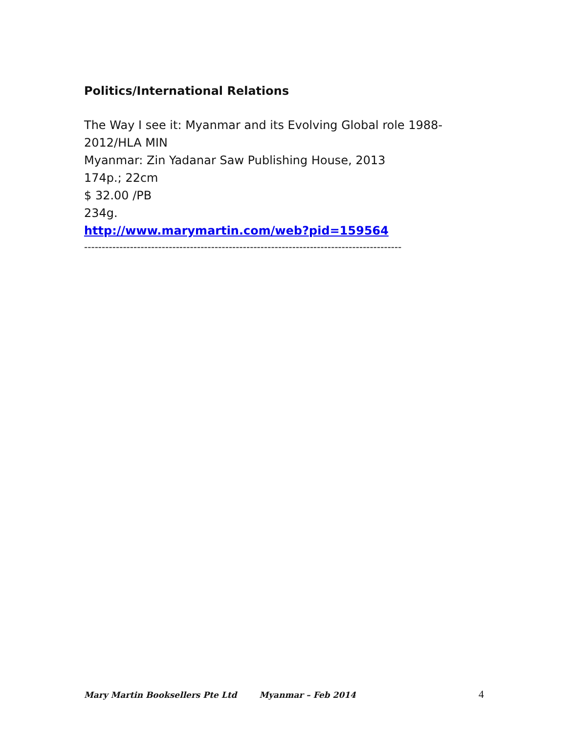Politics/International Relations
The Way I see it: Myanmar and its Evolving Global role 1988-2012/HLA MIN
Myanmar: Zin Yadanar Saw Publishing House, 2013
174p.; 22cm
$ 32.00 /PB
234g.
http://www.marymartin.com/web?pid=159564
------------------------------------------------------------------------------------------
Mary Martin Booksellers Pte Ltd Myanmar – Feb 2014 4